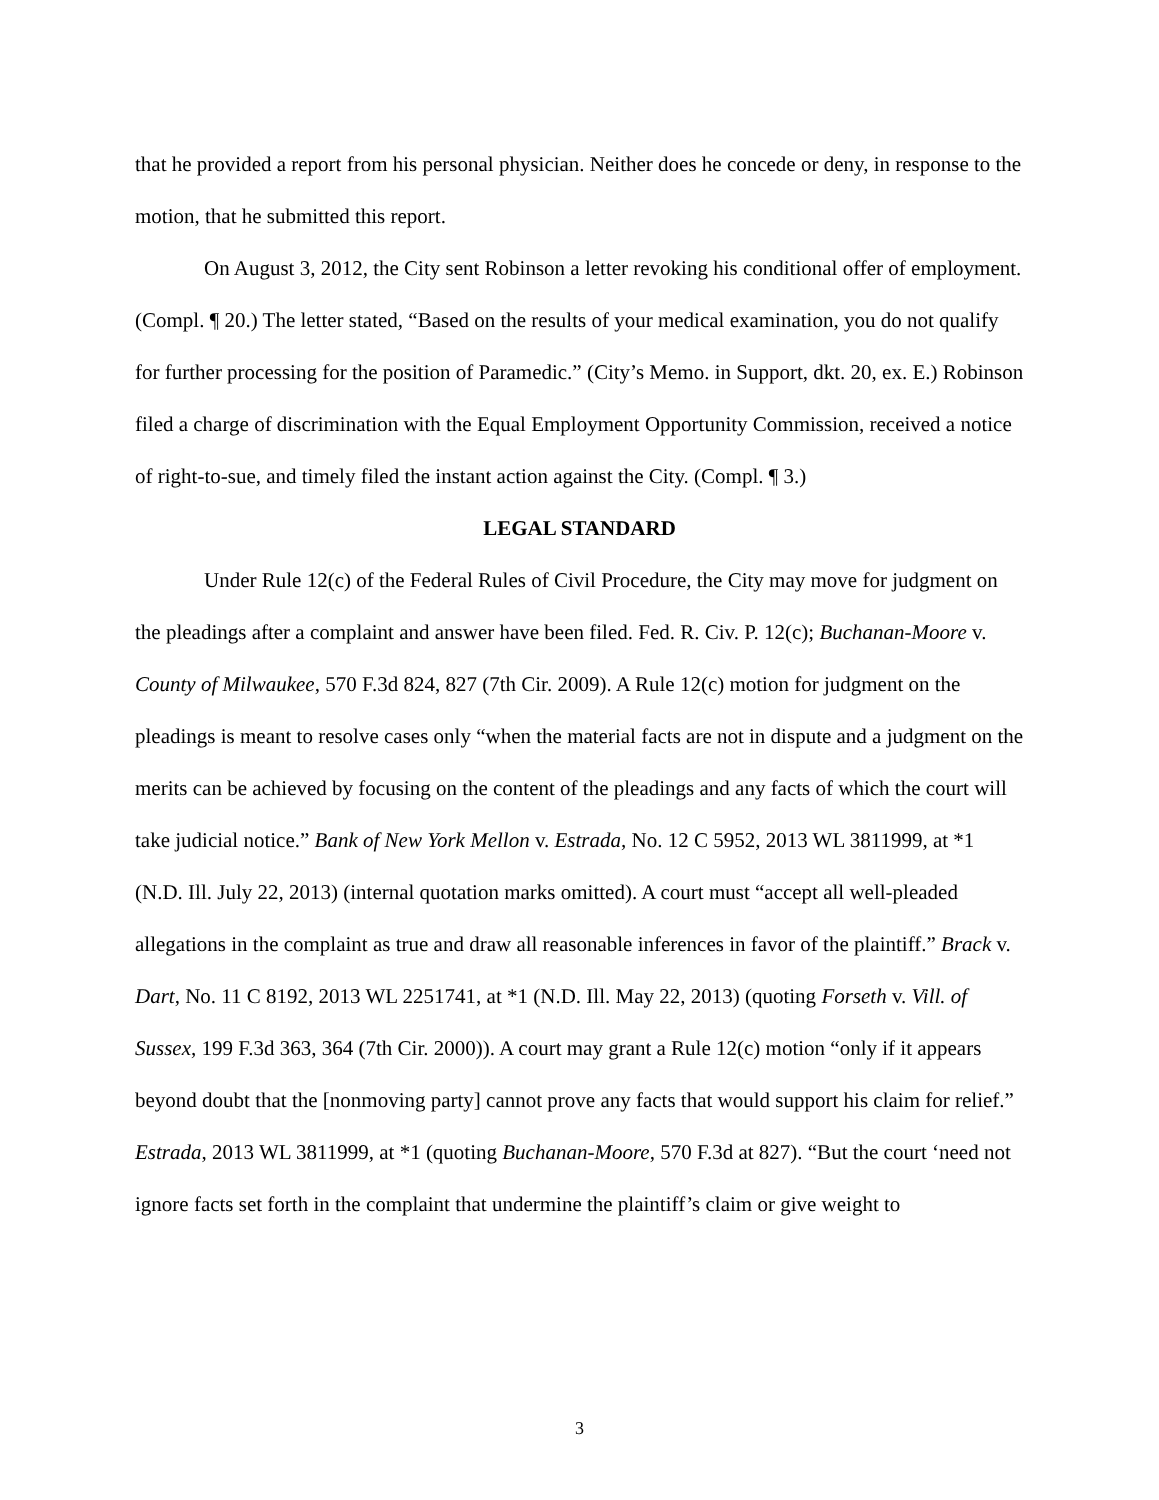that he provided a report from his personal physician. Neither does he concede or deny, in response to the motion, that he submitted this report.
On August 3, 2012, the City sent Robinson a letter revoking his conditional offer of employment. (Compl. ¶ 20.) The letter stated, “Based on the results of your medical examination, you do not qualify for further processing for the position of Paramedic.” (City’s Memo. in Support, dkt. 20, ex. E.) Robinson filed a charge of discrimination with the Equal Employment Opportunity Commission, received a notice of right-to-sue, and timely filed the instant action against the City. (Compl. ¶ 3.)
LEGAL STANDARD
Under Rule 12(c) of the Federal Rules of Civil Procedure, the City may move for judgment on the pleadings after a complaint and answer have been filed. Fed. R. Civ. P. 12(c); Buchanan-Moore v. County of Milwaukee, 570 F.3d 824, 827 (7th Cir. 2009). A Rule 12(c) motion for judgment on the pleadings is meant to resolve cases only “when the material facts are not in dispute and a judgment on the merits can be achieved by focusing on the content of the pleadings and any facts of which the court will take judicial notice.” Bank of New York Mellon v. Estrada, No. 12 C 5952, 2013 WL 3811999, at *1 (N.D. Ill. July 22, 2013) (internal quotation marks omitted). A court must “accept all well-pleaded allegations in the complaint as true and draw all reasonable inferences in favor of the plaintiff.” Brack v. Dart, No. 11 C 8192, 2013 WL 2251741, at *1 (N.D. Ill. May 22, 2013) (quoting Forseth v. Vill. of Sussex, 199 F.3d 363, 364 (7th Cir. 2000)). A court may grant a Rule 12(c) motion “only if it appears beyond doubt that the [nonmoving party] cannot prove any facts that would support his claim for relief.” Estrada, 2013 WL 3811999, at *1 (quoting Buchanan-Moore, 570 F.3d at 827). “But the court ‘need not ignore facts set forth in the complaint that undermine the plaintiff’s claim or give weight to
3